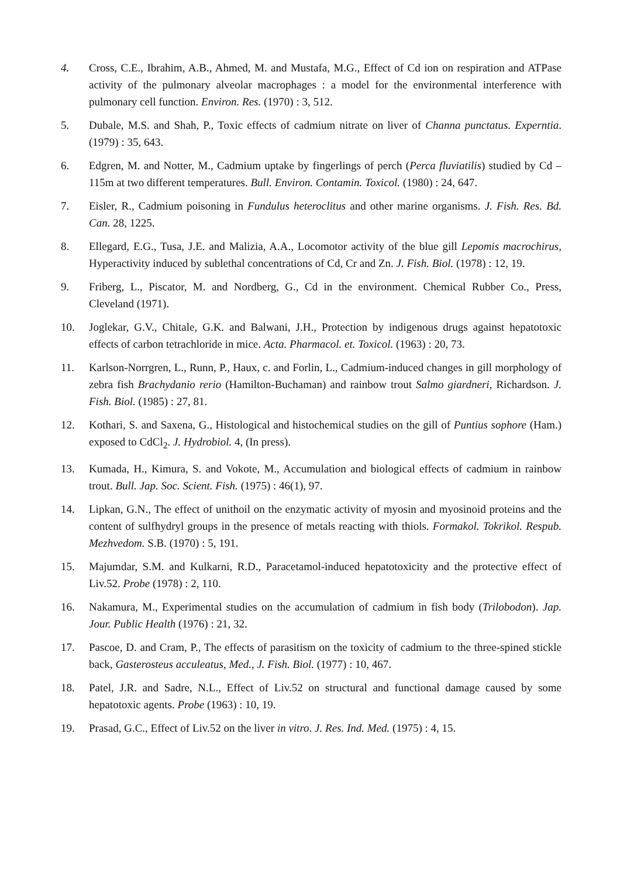4. Cross, C.E., Ibrahim, A.B., Ahmed, M. and Mustafa, M.G., Effect of Cd ion on respiration and ATPase activity of the pulmonary alveolar macrophages : a model for the environmental interference with pulmonary cell function. Environ. Res. (1970) : 3, 512.
5. Dubale, M.S. and Shah, P., Toxic effects of cadmium nitrate on liver of Channa punctatus. Experntia. (1979) : 35, 643.
6. Edgren, M. and Notter, M., Cadmium uptake by fingerlings of perch (Perca fluviatilis) studied by Cd – 115m at two different temperatures. Bull. Environ. Contamin. Toxicol. (1980) : 24, 647.
7. Eisler, R., Cadmium poisoning in Fundulus heteroclitus and other marine organisms. J. Fish. Res. Bd. Can. 28, 1225.
8. Ellegard, E.G., Tusa, J.E. and Malizia, A.A., Locomotor activity of the blue gill Lepomis macrochirus, Hyperactivity induced by sublethal concentrations of Cd, Cr and Zn. J. Fish. Biol. (1978) : 12, 19.
9. Friberg, L., Piscator, M. and Nordberg, G., Cd in the environment. Chemical Rubber Co., Press, Cleveland (1971).
10. Joglekar, G.V., Chitale, G.K. and Balwani, J.H., Protection by indigenous drugs against hepatotoxic effects of carbon tetrachloride in mice. Acta. Pharmacol. et. Toxicol. (1963) : 20, 73.
11. Karlson-Norrgren, L., Runn, P., Haux, c. and Forlin, L., Cadmium-induced changes in gill morphology of zebra fish Brachydanio rerio (Hamilton-Buchaman) and rainbow trout Salmo giardneri, Richardson. J. Fish. Biol. (1985) : 27, 81.
12. Kothari, S. and Saxena, G., Histological and histochemical studies on the gill of Puntius sophore (Ham.) exposed to CdCl<sub>2</sub>. J. Hydrobiol. 4, (In press).
13. Kumada, H., Kimura, S. and Vokote, M., Accumulation and biological effects of cadmium in rainbow trout. Bull. Jap. Soc. Scient. Fish. (1975) : 46(1), 97.
14. Lipkan, G.N., The effect of unithoil on the enzymatic activity of myosin and myosinoid proteins and the content of sulfhydryl groups in the presence of metals reacting with thiols. Formakol. Tokrikol. Respub. Mezhvedom. S.B. (1970) : 5, 191.
15. Majumdar, S.M. and Kulkarni, R.D., Paracetamol-induced hepatotoxicity and the protective effect of Liv.52. Probe (1978) : 2, 110.
16. Nakamura, M., Experimental studies on the accumulation of cadmium in fish body (Trilobodon). Jap. Jour. Public Health (1976) : 21, 32.
17. Pascoe, D. and Cram, P., The effects of parasitism on the toxicity of cadmium to the three-spined stickle back, Gasterosteus acculeatus, Med., J. Fish. Biol. (1977) : 10, 467.
18. Patel, J.R. and Sadre, N.L., Effect of Liv.52 on structural and functional damage caused by some hepatotoxic agents. Probe (1963) : 10, 19.
19. Prasad, G.C., Effect of Liv.52 on the liver in vitro. J. Res. Ind. Med. (1975) : 4, 15.